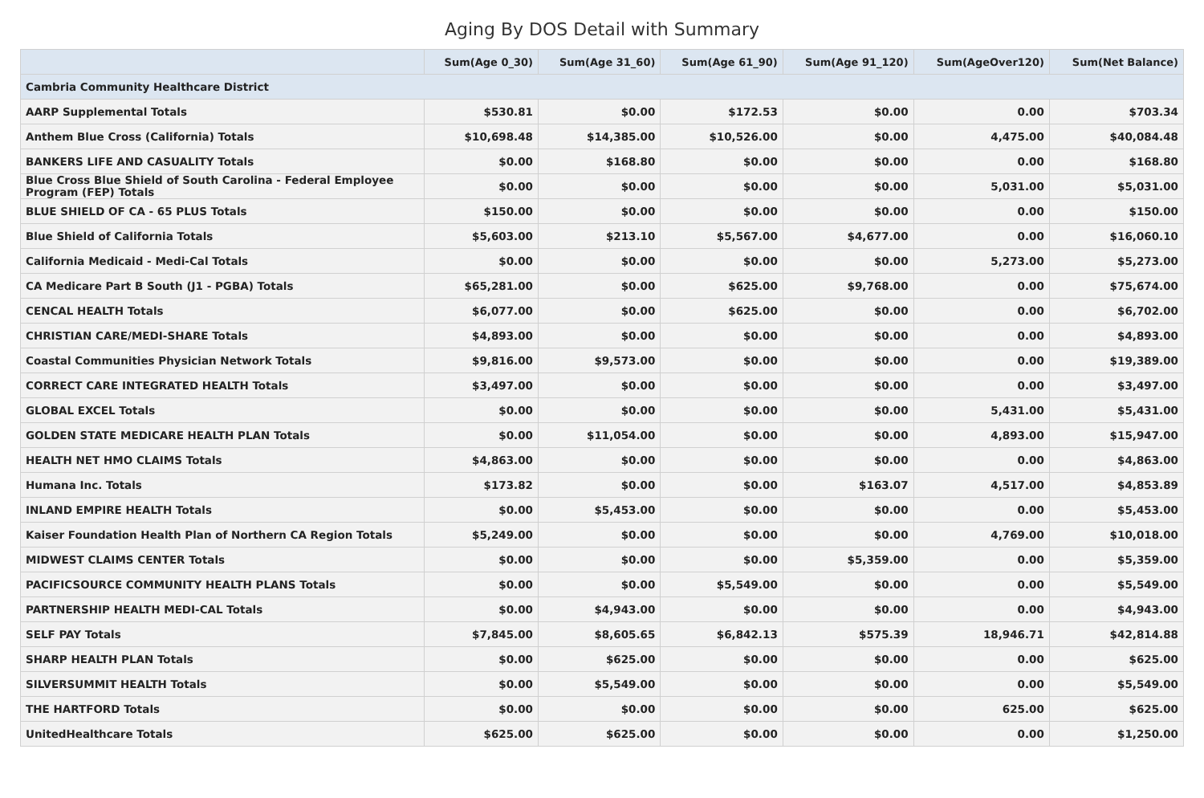Aging By DOS Detail with Summary
| | Sum(Age 0_30) | Sum(Age 31_60) | Sum(Age 61_90) | Sum(Age 91_120) | Sum(AgeOver120) | Sum(Net Balance) |
| --- | --- | --- | --- | --- | --- | --- |
| Cambria Community Healthcare District | | | | | | |
| AARP Supplemental Totals | $530.81 | $0.00 | $172.53 | $0.00 | 0.00 | $703.34 |
| Anthem Blue Cross (California) Totals | $10,698.48 | $14,385.00 | $10,526.00 | $0.00 | 4,475.00 | $40,084.48 |
| BANKERS LIFE AND CASUALITY Totals | $0.00 | $168.80 | $0.00 | $0.00 | 0.00 | $168.80 |
| Blue Cross Blue Shield of South Carolina - Federal Employee Program (FEP) Totals | $0.00 | $0.00 | $0.00 | $0.00 | 5,031.00 | $5,031.00 |
| BLUE SHIELD OF CA - 65 PLUS Totals | $150.00 | $0.00 | $0.00 | $0.00 | 0.00 | $150.00 |
| Blue Shield of California Totals | $5,603.00 | $213.10 | $5,567.00 | $4,677.00 | 0.00 | $16,060.10 |
| California Medicaid - Medi-Cal Totals | $0.00 | $0.00 | $0.00 | $0.00 | 5,273.00 | $5,273.00 |
| CA Medicare Part B South (J1 - PGBA) Totals | $65,281.00 | $0.00 | $625.00 | $9,768.00 | 0.00 | $75,674.00 |
| CENCAL HEALTH Totals | $6,077.00 | $0.00 | $625.00 | $0.00 | 0.00 | $6,702.00 |
| CHRISTIAN CARE/MEDI-SHARE Totals | $4,893.00 | $0.00 | $0.00 | $0.00 | 0.00 | $4,893.00 |
| Coastal Communities Physician Network Totals | $9,816.00 | $9,573.00 | $0.00 | $0.00 | 0.00 | $19,389.00 |
| CORRECT CARE INTEGRATED HEALTH Totals | $3,497.00 | $0.00 | $0.00 | $0.00 | 0.00 | $3,497.00 |
| GLOBAL EXCEL Totals | $0.00 | $0.00 | $0.00 | $0.00 | 5,431.00 | $5,431.00 |
| GOLDEN STATE MEDICARE HEALTH PLAN Totals | $0.00 | $11,054.00 | $0.00 | $0.00 | 4,893.00 | $15,947.00 |
| HEALTH NET HMO CLAIMS Totals | $4,863.00 | $0.00 | $0.00 | $0.00 | 0.00 | $4,863.00 |
| Humana Inc. Totals | $173.82 | $0.00 | $0.00 | $163.07 | 4,517.00 | $4,853.89 |
| INLAND EMPIRE HEALTH Totals | $0.00 | $5,453.00 | $0.00 | $0.00 | 0.00 | $5,453.00 |
| Kaiser Foundation Health Plan of Northern CA Region Totals | $5,249.00 | $0.00 | $0.00 | $0.00 | 4,769.00 | $10,018.00 |
| MIDWEST CLAIMS CENTER Totals | $0.00 | $0.00 | $0.00 | $5,359.00 | 0.00 | $5,359.00 |
| PACIFICSOURCE COMMUNITY HEALTH PLANS Totals | $0.00 | $0.00 | $5,549.00 | $0.00 | 0.00 | $5,549.00 |
| PARTNERSHIP HEALTH MEDI-CAL Totals | $0.00 | $4,943.00 | $0.00 | $0.00 | 0.00 | $4,943.00 |
| SELF PAY Totals | $7,845.00 | $8,605.65 | $6,842.13 | $575.39 | 18,946.71 | $42,814.88 |
| SHARP HEALTH PLAN Totals | $0.00 | $625.00 | $0.00 | $0.00 | 0.00 | $625.00 |
| SILVERSUMMIT HEALTH Totals | $0.00 | $5,549.00 | $0.00 | $0.00 | 0.00 | $5,549.00 |
| THE HARTFORD Totals | $0.00 | $0.00 | $0.00 | $0.00 | 625.00 | $625.00 |
| UnitedHealthcare Totals | $625.00 | $625.00 | $0.00 | $0.00 | 0.00 | $1,250.00 |